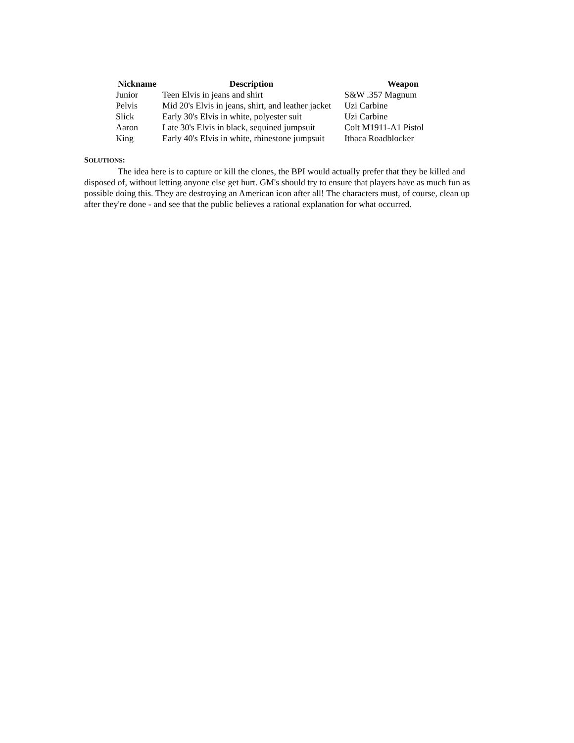| Nickname | Description | Weapon |
| --- | --- | --- |
| Junior | Teen Elvis in jeans and shirt | S&W .357 Magnum |
| Pelvis | Mid 20's Elvis in jeans, shirt, and leather jacket | Uzi Carbine |
| Slick | Early 30's Elvis in white, polyester suit | Uzi Carbine |
| Aaron | Late 30's Elvis in black, sequined jumpsuit | Colt M1911-A1 Pistol |
| King | Early 40's Elvis in white, rhinestone jumpsuit | Ithaca Roadblocker |
SOLUTIONS:
The idea here is to capture or kill the clones, the BPI would actually prefer that they be killed and disposed of, without letting anyone else get hurt. GM's should try to ensure that players have as much fun as possible doing this. They are destroying an American icon after all! The characters must, of course, clean up after they're done - and see that the public believes a rational explanation for what occurred.